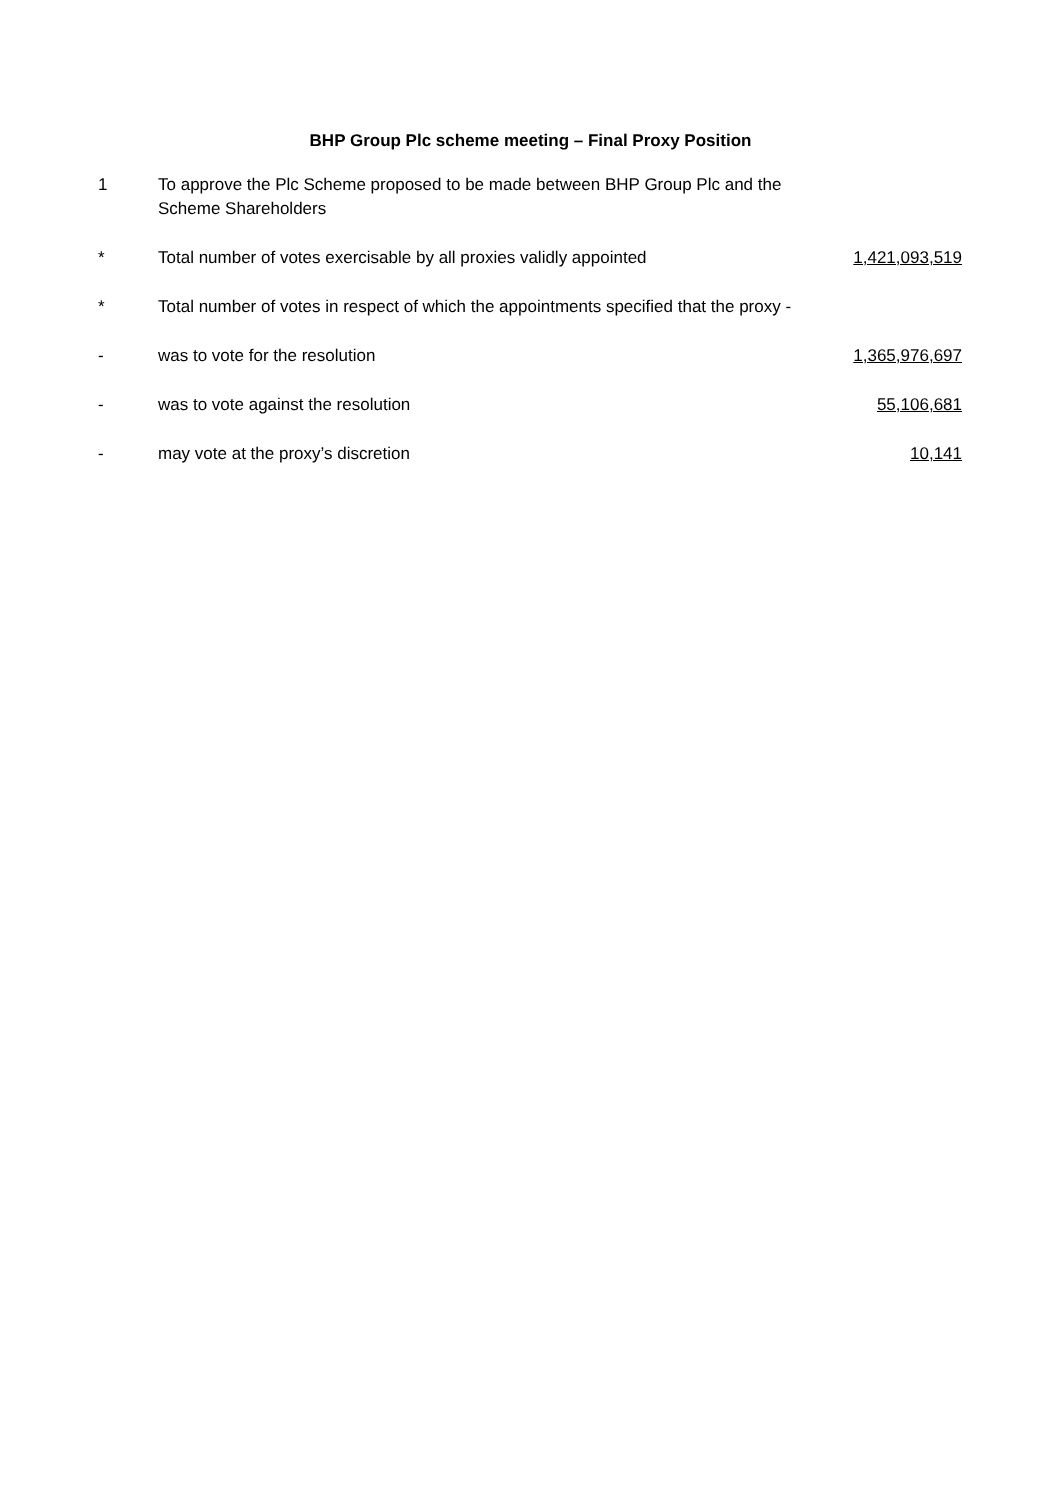BHP Group Plc scheme meeting – Final Proxy Position
| 1 | To approve the Plc Scheme proposed to be made between BHP Group Plc and the Scheme Shareholders | |
| * | Total number of votes exercisable by all proxies validly appointed | 1,421,093,519 |
| * | Total number of votes in respect of which the appointments specified that the proxy - | |
| - | was to vote for the resolution | 1,365,976,697 |
| - | was to vote against the resolution | 55,106,681 |
| - | may vote at the proxy’s discretion | 10,141 |